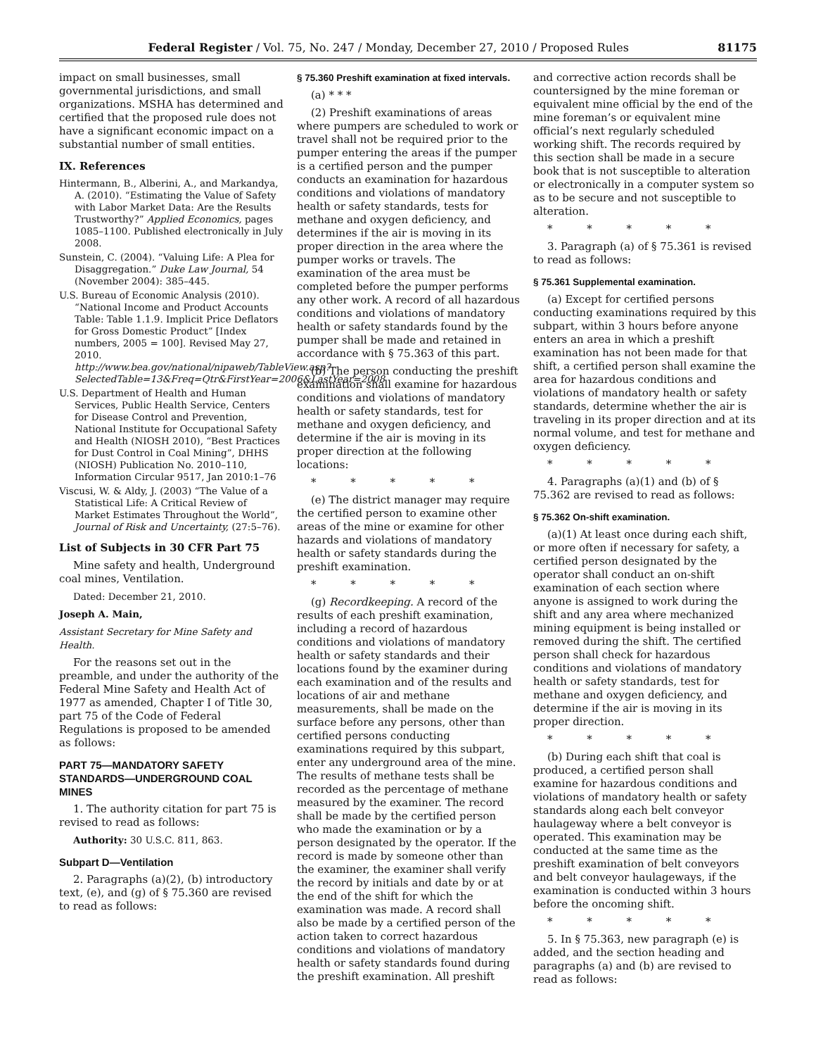Federal Register / Vol. 75, No. 247 / Monday, December 27, 2010 / Proposed Rules 81175
impact on small businesses, small governmental jurisdictions, and small organizations. MSHA has determined and certified that the proposed rule does not have a significant economic impact on a substantial number of small entities.
IX. References
Hintermann, B., Alberini, A., and Markandya, A. (2010). “Estimating the Value of Safety with Labor Market Data: Are the Results Trustworthy?” Applied Economics, pages 1085–1100. Published electronically in July 2008.
Sunstein, C. (2004). “Valuing Life: A Plea for Disaggregation.” Duke Law Journal, 54 (November 2004): 385–445.
U.S. Bureau of Economic Analysis (2010). “National Income and Product Accounts Table: Table 1.1.9. Implicit Price Deflators for Gross Domestic Product” [Index numbers, 2005 = 100]. Revised May 27, 2010. http://www.bea.gov/national/nipaweb/TableView.asp?SelectedTable=13&Freq=Qtr&FirstYear=2006&LastYear=2008
U.S. Department of Health and Human Services, Public Health Service, Centers for Disease Control and Prevention, National Institute for Occupational Safety and Health (NIOSH 2010), “Best Practices for Dust Control in Coal Mining”, DHHS (NIOSH) Publication No. 2010–110, Information Circular 9517, Jan 2010:1–76
Viscusi, W. & Aldy, J. (2003) “The Value of a Statistical Life: A Critical Review of Market Estimates Throughout the World”, Journal of Risk and Uncertainty, (27:5–76).
List of Subjects in 30 CFR Part 75
Mine safety and health, Underground coal mines, Ventilation.
Dated: December 21, 2010.
Joseph A. Main,
Assistant Secretary for Mine Safety and Health.
For the reasons set out in the preamble, and under the authority of the Federal Mine Safety and Health Act of 1977 as amended, Chapter I of Title 30, part 75 of the Code of Federal Regulations is proposed to be amended as follows:
PART 75—MANDATORY SAFETY STANDARDS—UNDERGROUND COAL MINES
1. The authority citation for part 75 is revised to read as follows:
Authority: 30 U.S.C. 811, 863.
Subpart D—Ventilation
2. Paragraphs (a)(2), (b) introductory text, (e), and (g) of § 75.360 are revised to read as follows:
§ 75.360 Preshift examination at fixed intervals.
(a) * * *
(2) Preshift examinations of areas where pumpers are scheduled to work or travel shall not be required prior to the pumper entering the areas if the pumper is a certified person and the pumper conducts an examination for hazardous conditions and violations of mandatory health or safety standards, tests for methane and oxygen deficiency, and determines if the air is moving in its proper direction in the area where the pumper works or travels. The examination of the area must be completed before the pumper performs any other work. A record of all hazardous conditions and violations of mandatory health or safety standards found by the pumper shall be made and retained in accordance with § 75.363 of this part.
(b) The person conducting the preshift examination shall examine for hazardous conditions and violations of mandatory health or safety standards, test for methane and oxygen deficiency, and determine if the air is moving in its proper direction at the following locations:
* * * * *
(e) The district manager may require the certified person to examine other areas of the mine or examine for other hazards and violations of mandatory health or safety standards during the preshift examination.
* * * * *
(g) Recordkeeping. A record of the results of each preshift examination, including a record of hazardous conditions and violations of mandatory health or safety standards and their locations found by the examiner during each examination and of the results and locations of air and methane measurements, shall be made on the surface before any persons, other than certified persons conducting examinations required by this subpart, enter any underground area of the mine. The results of methane tests shall be recorded as the percentage of methane measured by the examiner. The record shall be made by the certified person who made the examination or by a person designated by the operator. If the record is made by someone other than the examiner, the examiner shall verify the record by initials and date by or at the end of the shift for which the examination was made. A record shall also be made by a certified person of the action taken to correct hazardous conditions and violations of mandatory health or safety standards found during the preshift examination. All preshift
and corrective action records shall be countersigned by the mine foreman or equivalent mine official by the end of the mine foreman’s or equivalent mine official’s next regularly scheduled working shift. The records required by this section shall be made in a secure book that is not susceptible to alteration or electronically in a computer system so as to be secure and not susceptible to alteration.
* * * * *
3. Paragraph (a) of § 75.361 is revised to read as follows:
§ 75.361 Supplemental examination.
(a) Except for certified persons conducting examinations required by this subpart, within 3 hours before anyone enters an area in which a preshift examination has not been made for that shift, a certified person shall examine the area for hazardous conditions and violations of mandatory health or safety standards, determine whether the air is traveling in its proper direction and at its normal volume, and test for methane and oxygen deficiency.
* * * * *
4. Paragraphs (a)(1) and (b) of § 75.362 are revised to read as follows:
§ 75.362 On-shift examination.
(a)(1) At least once during each shift, or more often if necessary for safety, a certified person designated by the operator shall conduct an on-shift examination of each section where anyone is assigned to work during the shift and any area where mechanized mining equipment is being installed or removed during the shift. The certified person shall check for hazardous conditions and violations of mandatory health or safety standards, test for methane and oxygen deficiency, and determine if the air is moving in its proper direction.
* * * * *
(b) During each shift that coal is produced, a certified person shall examine for hazardous conditions and violations of mandatory health or safety standards along each belt conveyor haulageway where a belt conveyor is operated. This examination may be conducted at the same time as the preshift examination of belt conveyors and belt conveyor haulageways, if the examination is conducted within 3 hours before the oncoming shift.
* * * * *
5. In § 75.363, new paragraph (e) is added, and the section heading and paragraphs (a) and (b) are revised to read as follows: